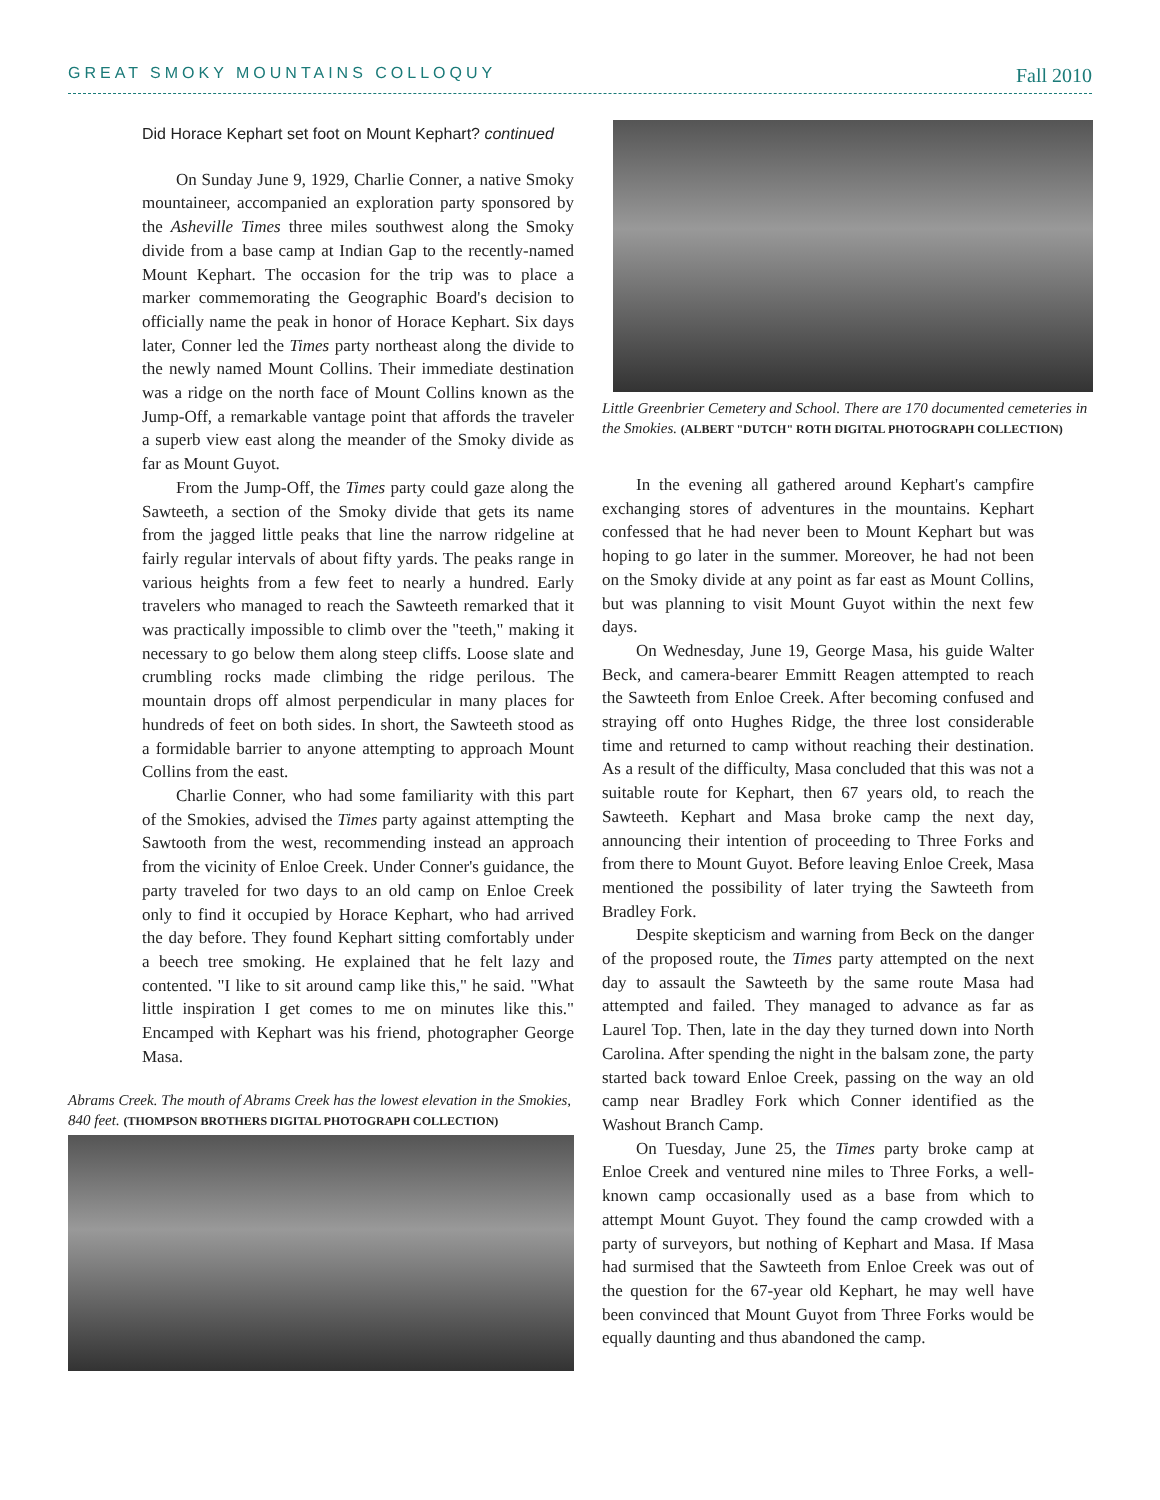GREAT SMOKY MOUNTAINS COLLOQUY Fall 2010
Did Horace Kephart set foot on Mount Kephart? continued
On Sunday June 9, 1929, Charlie Conner, a native Smoky mountaineer, accompanied an exploration party sponsored by the Asheville Times three miles southwest along the Smoky divide from a base camp at Indian Gap to the recently-named Mount Kephart. The occasion for the trip was to place a marker commemorating the Geographic Board's decision to officially name the peak in honor of Horace Kephart. Six days later, Conner led the Times party northeast along the divide to the newly named Mount Collins. Their immediate destination was a ridge on the north face of Mount Collins known as the Jump-Off, a remarkable vantage point that affords the traveler a superb view east along the meander of the Smoky divide as far as Mount Guyot.
From the Jump-Off, the Times party could gaze along the Sawteeth, a section of the Smoky divide that gets its name from the jagged little peaks that line the narrow ridgeline at fairly regular intervals of about fifty yards. The peaks range in various heights from a few feet to nearly a hundred. Early travelers who managed to reach the Sawteeth remarked that it was practically impossible to climb over the "teeth," making it necessary to go below them along steep cliffs. Loose slate and crumbling rocks made climbing the ridge perilous. The mountain drops off almost perpendicular in many places for hundreds of feet on both sides. In short, the Sawteeth stood as a formidable barrier to anyone attempting to approach Mount Collins from the east.
Charlie Conner, who had some familiarity with this part of the Smokies, advised the Times party against attempting the Sawtooth from the west, recommending instead an approach from the vicinity of Enloe Creek. Under Conner's guidance, the party traveled for two days to an old camp on Enloe Creek only to find it occupied by Horace Kephart, who had arrived the day before. They found Kephart sitting comfortably under a beech tree smoking. He explained that he felt lazy and contented. "I like to sit around camp like this," he said. "What little inspiration I get comes to me on minutes like this." Encamped with Kephart was his friend, photographer George Masa.
Abrams Creek. The mouth of Abrams Creek has the lowest elevation in the Smokies, 840 feet. (THOMPSON BROTHERS DIGITAL PHOTOGRAPH COLLECTION)
Little Greenbrier Cemetery and School. There are 170 documented cemeteries in the Smokies. (ALBERT "DUTCH" ROTH DIGITAL PHOTOGRAPH COLLECTION)
In the evening all gathered around Kephart's campfire exchanging stores of adventures in the mountains. Kephart confessed that he had never been to Mount Kephart but was hoping to go later in the summer. Moreover, he had not been on the Smoky divide at any point as far east as Mount Collins, but was planning to visit Mount Guyot within the next few days.
On Wednesday, June 19, George Masa, his guide Walter Beck, and camera-bearer Emmitt Reagen attempted to reach the Sawteeth from Enloe Creek. After becoming confused and straying off onto Hughes Ridge, the three lost considerable time and returned to camp without reaching their destination. As a result of the difficulty, Masa concluded that this was not a suitable route for Kephart, then 67 years old, to reach the Sawteeth. Kephart and Masa broke camp the next day, announcing their intention of proceeding to Three Forks and from there to Mount Guyot. Before leaving Enloe Creek, Masa mentioned the possibility of later trying the Sawteeth from Bradley Fork.
Despite skepticism and warning from Beck on the danger of the proposed route, the Times party attempted on the next day to assault the Sawteeth by the same route Masa had attempted and failed. They managed to advance as far as Laurel Top. Then, late in the day they turned down into North Carolina. After spending the night in the balsam zone, the party started back toward Enloe Creek, passing on the way an old camp near Bradley Fork which Conner identified as the Washout Branch Camp.
On Tuesday, June 25, the Times party broke camp at Enloe Creek and ventured nine miles to Three Forks, a well-known camp occasionally used as a base from which to attempt Mount Guyot. They found the camp crowded with a party of surveyors, but nothing of Kephart and Masa. If Masa had surmised that the Sawteeth from Enloe Creek was out of the question for the 67-year old Kephart, he may well have been convinced that Mount Guyot from Three Forks would be equally daunting and thus abandoned the camp.